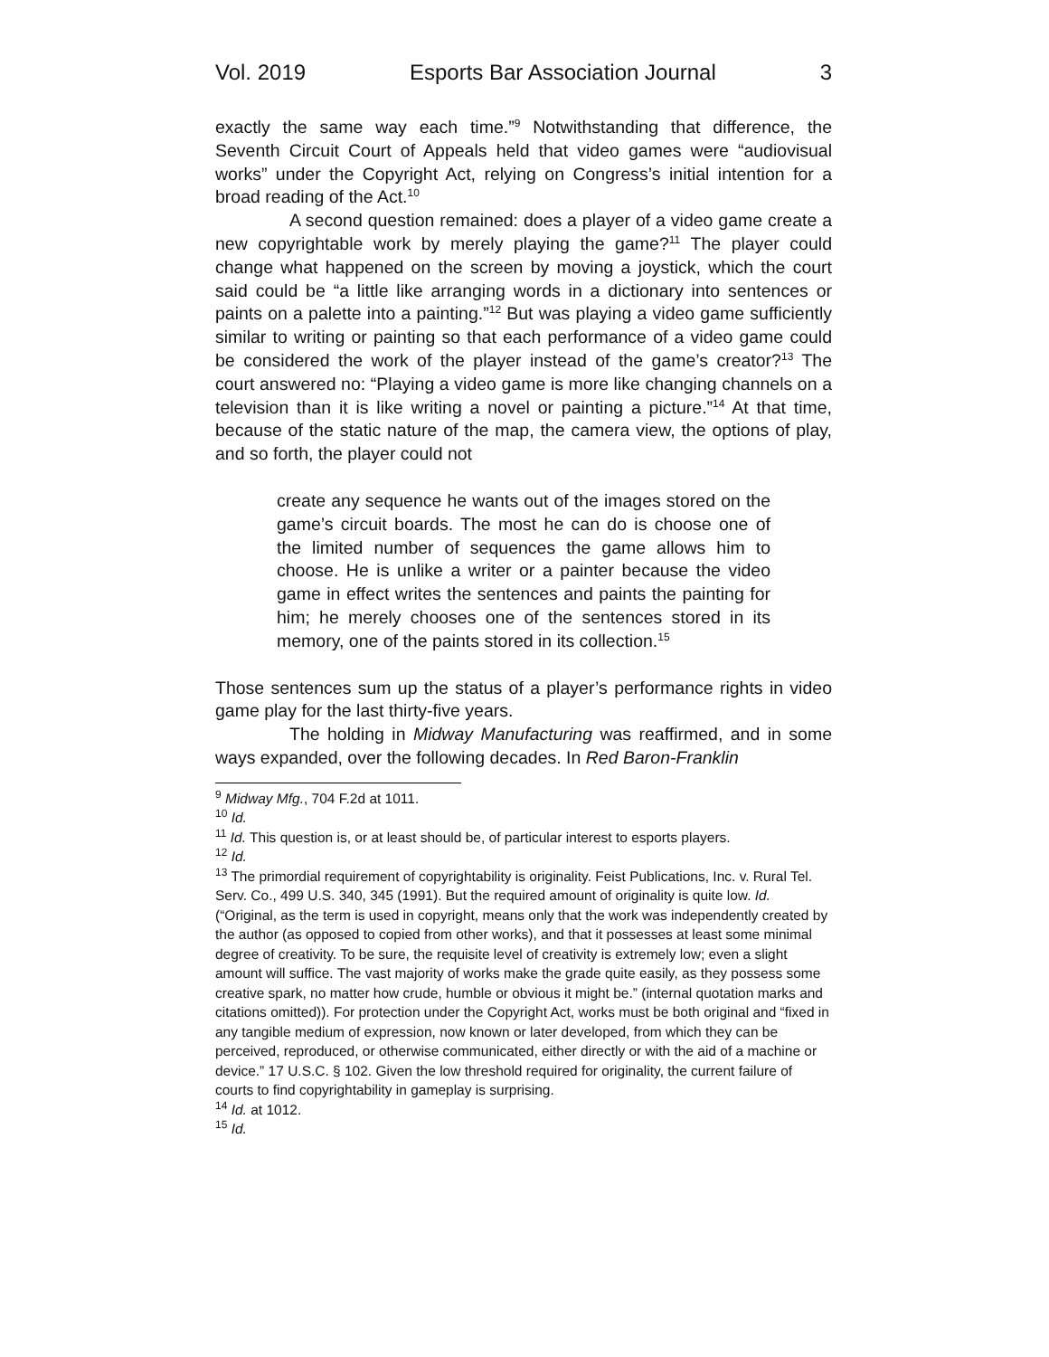Vol. 2019 Esports Bar Association Journal 3
exactly the same way each time.”<sup>9</sup> Notwithstanding that difference, the Seventh Circuit Court of Appeals held that video games were “audiovisual works” under the Copyright Act, relying on Congress’s initial intention for a broad reading of the Act.<sup>10</sup>
A second question remained: does a player of a video game create a new copyrightable work by merely playing the game?<sup>11</sup> The player could change what happened on the screen by moving a joystick, which the court said could be “a little like arranging words in a dictionary into sentences or paints on a palette into a painting.”<sup>12</sup> But was playing a video game sufficiently similar to writing or painting so that each performance of a video game could be considered the work of the player instead of the game’s creator?<sup>13</sup> The court answered no: “Playing a video game is more like changing channels on a television than it is like writing a novel or painting a picture.”<sup>14</sup> At that time, because of the static nature of the map, the camera view, the options of play, and so forth, the player could not
create any sequence he wants out of the images stored on the game’s circuit boards. The most he can do is choose one of the limited number of sequences the game allows him to choose. He is unlike a writer or a painter because the video game in effect writes the sentences and paints the painting for him; he merely chooses one of the sentences stored in its memory, one of the paints stored in its collection.<sup>15</sup>
Those sentences sum up the status of a player’s performance rights in video game play for the last thirty-five years.
The holding in Midway Manufacturing was reaffirmed, and in some ways expanded, over the following decades. In Red Baron-Franklin
<sup>9</sup> Midway Mfg., 704 F.2d at 1011.
<sup>10</sup> Id.
<sup>11</sup> Id. This question is, or at least should be, of particular interest to esports players.
<sup>12</sup> Id.
<sup>13</sup> The primordial requirement of copyrightability is originality. Feist Publications, Inc. v. Rural Tel. Serv. Co., 499 U.S. 340, 345 (1991). But the required amount of originality is quite low. Id. (“Original, as the term is used in copyright, means only that the work was independently created by the author (as opposed to copied from other works), and that it possesses at least some minimal degree of creativity. To be sure, the requisite level of creativity is extremely low; even a slight amount will suffice. The vast majority of works make the grade quite easily, as they possess some creative spark, no matter how crude, humble or obvious it might be.” (internal quotation marks and citations omitted)). For protection under the Copyright Act, works must be both original and “fixed in any tangible medium of expression, now known or later developed, from which they can be perceived, reproduced, or otherwise communicated, either directly or with the aid of a machine or device.” 17 U.S.C. § 102. Given the low threshold required for originality, the current failure of courts to find copyrightability in gameplay is surprising.
<sup>14</sup> Id. at 1012.
<sup>15</sup> Id.